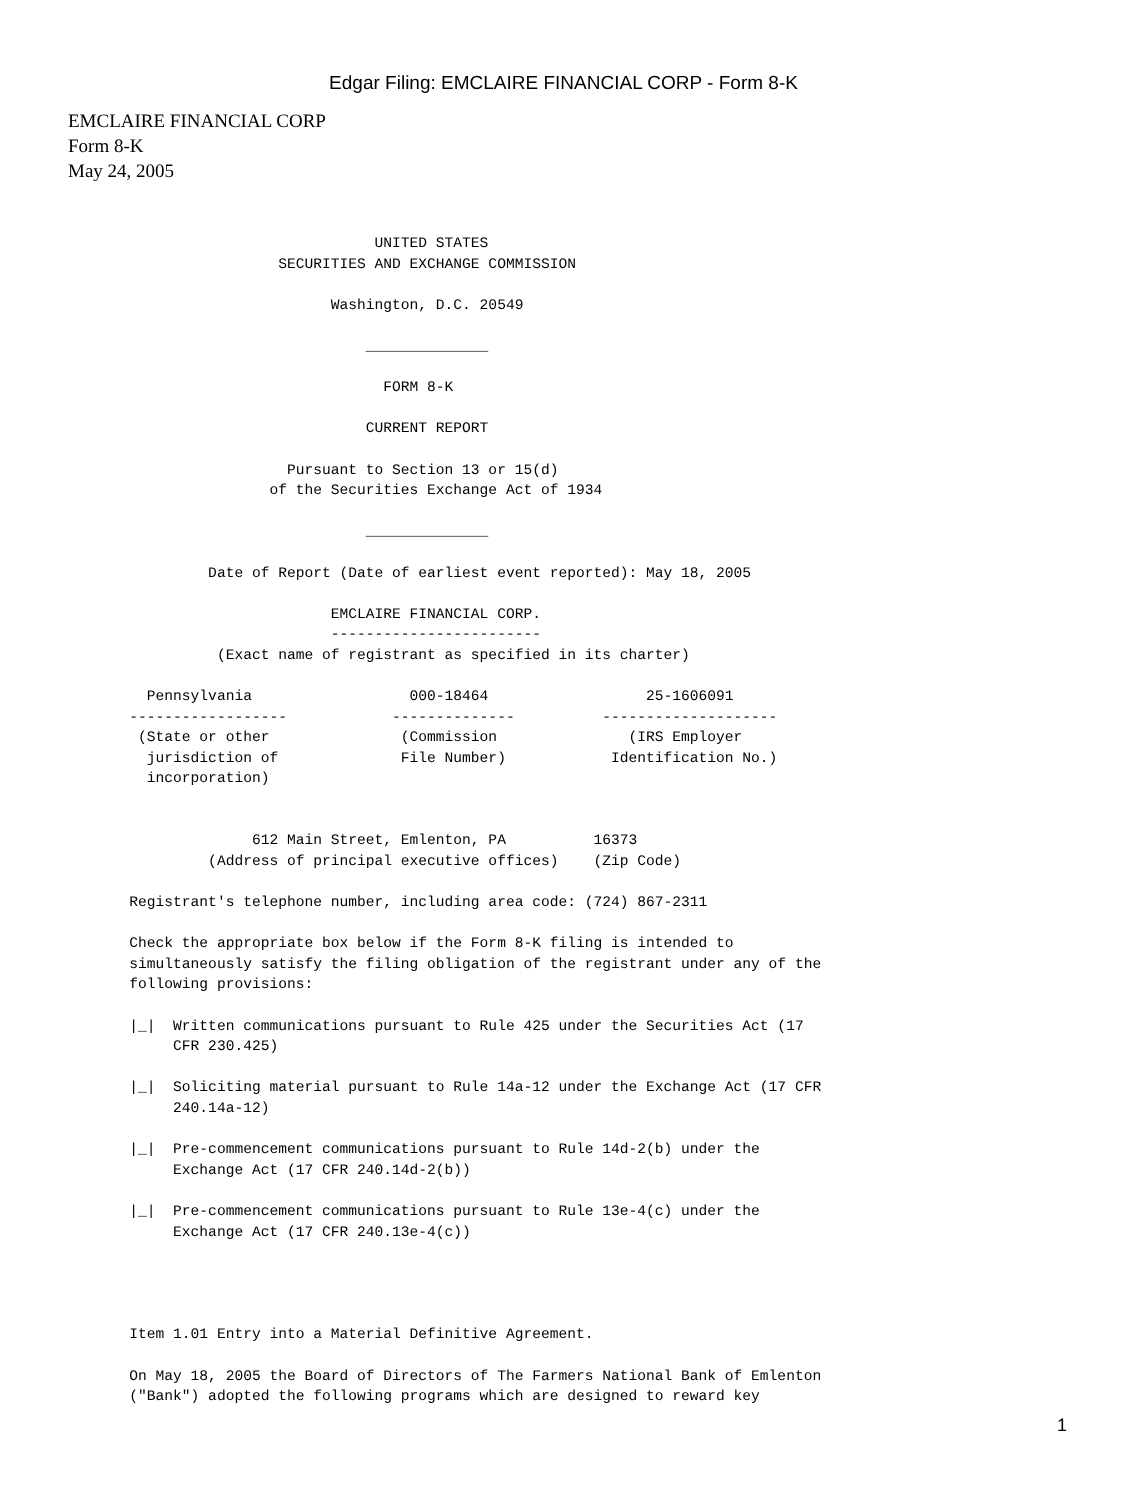Edgar Filing: EMCLAIRE FINANCIAL CORP - Form 8-K
EMCLAIRE FINANCIAL CORP
Form 8-K
May 24, 2005
                                   UNITED STATES
                        SECURITIES AND EXCHANGE COMMISSION

                              Washington, D.C. 20549

                                  ______________

                                    FORM 8-K

                                  CURRENT REPORT

                         Pursuant to Section 13 or 15(d)
                       of the Securities Exchange Act of 1934

                                  ______________

                Date of Report (Date of earliest event reported): May 18, 2005

                              EMCLAIRE FINANCIAL CORP.
                              ------------------------
                 (Exact name of registrant as specified in its charter)

         Pennsylvania                  000-18464                  25-1606091
       ------------------            --------------          --------------------
        (State or other               (Commission               (IRS Employer
         jurisdiction of              File Number)            Identification No.)
         incorporation)


                     612 Main Street, Emlenton, PA          16373
                (Address of principal executive offices)    (Zip Code)

       Registrant's telephone number, including area code: (724) 867-2311

       Check the appropriate box below if the Form 8-K filing is intended to
       simultaneously satisfy the filing obligation of the registrant under any of the
       following provisions:

       |_|  Written communications pursuant to Rule 425 under the Securities Act (17
            CFR 230.425)

       |_|  Soliciting material pursuant to Rule 14a-12 under the Exchange Act (17 CFR
            240.14a-12)

       |_|  Pre-commencement communications pursuant to Rule 14d-2(b) under the
            Exchange Act (17 CFR 240.14d-2(b))

       |_|  Pre-commencement communications pursuant to Rule 13e-4(c) under the
            Exchange Act (17 CFR 240.13e-4(c))




       Item 1.01 Entry into a Material Definitive Agreement.

       On May 18, 2005 the Board of Directors of The Farmers National Bank of Emlenton
       ("Bank") adopted the following programs which are designed to reward key
1